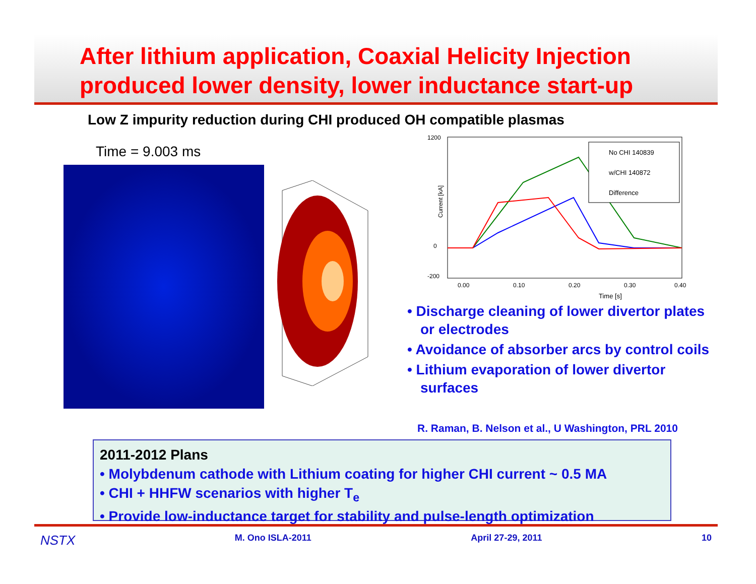After lithium application, Coaxial Helicity Injection produced lower density, lower inductance start-up
Low Z impurity reduction during CHI produced OH compatible plasmas
Time = 9.003 ms
1200
-200
0
0.00
0.10
0.20
0.30
0.40
Time [s]
Current [kA]
No CHI 140839
w/CHI 140872
Difference
• Discharge cleaning of lower divertor plates or electrodes
• Avoidance of absorber arcs by control coils
• Lithium evaporation of lower divertor surfaces
R. Raman, B. Nelson et al., U Washington, PRL 2010
2011-2012 Plans
• Molybdenum cathode with Lithium coating for higher CHI current ~ 0.5 MA
• CHI + HHFW scenarios with higher T<sub>e</sub>
• Provide low-inductance target for stability and pulse-length optimization
NSTX M. Ono ISLA-2011 April 27-29, 2011 10